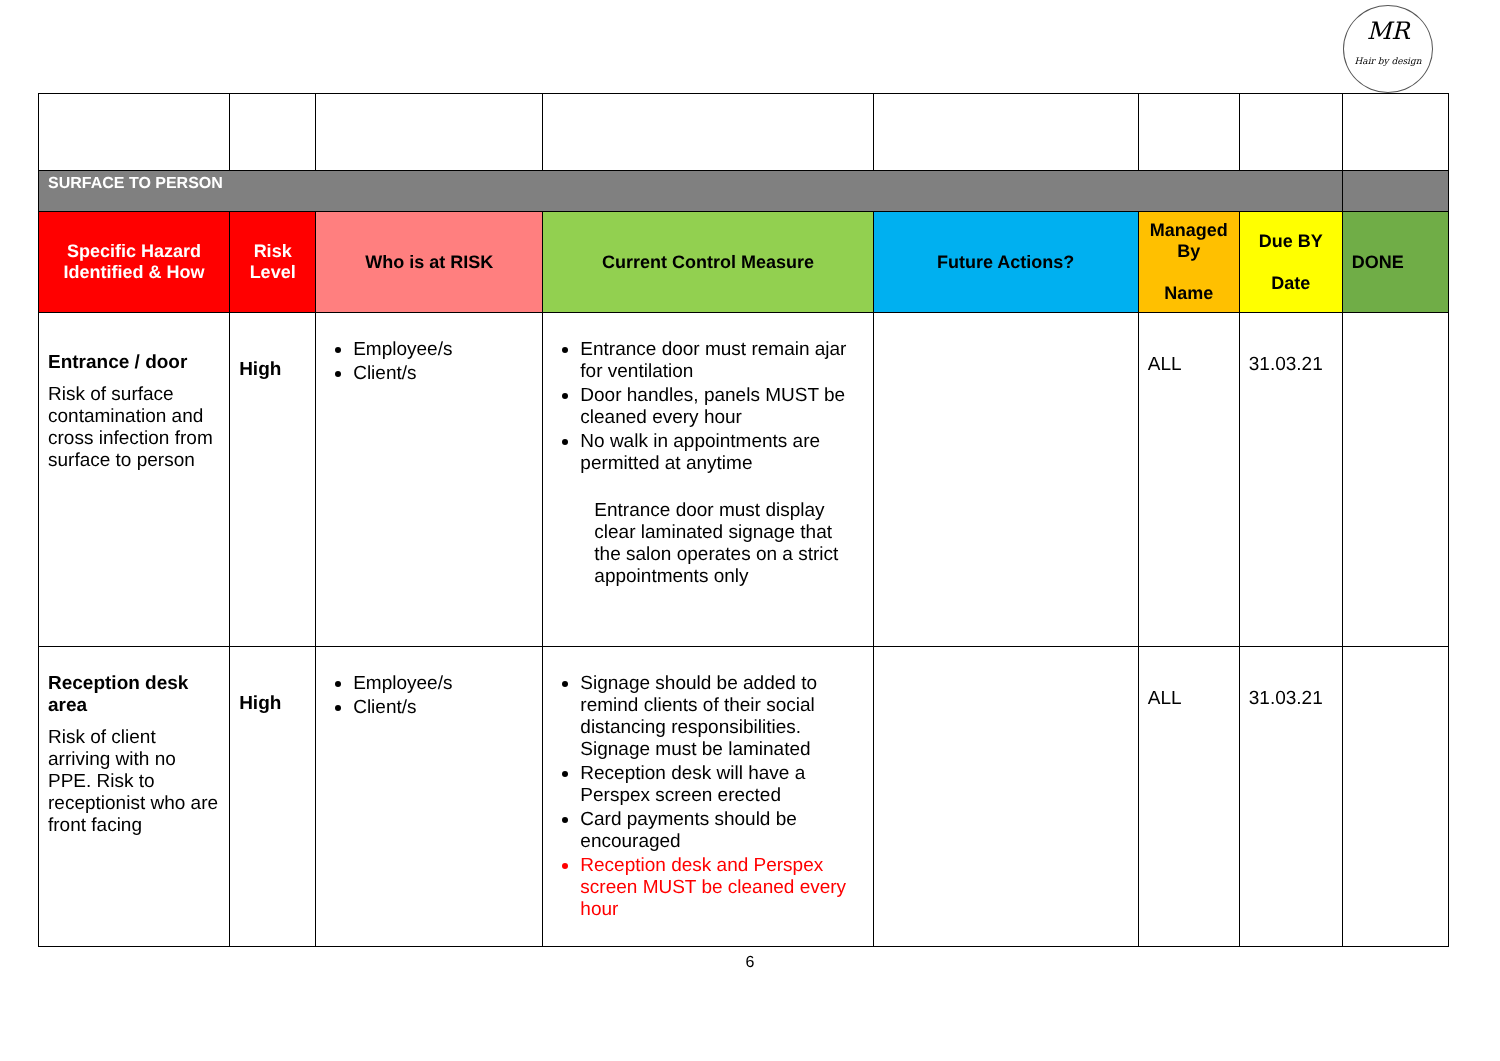MR
Hair by design
| SURFACE TO PERSON | | | | | | | |
| Specific Hazard Identified & How | Risk Level | Who is at RISK | Current Control Measure | Future Actions? | Managed By Name | Due BY Date | DONE |
| Entrance / door Risk of surface contamination and cross infection from surface to person | High | Employee/s Client/s | Entrance door must remain ajar for ventilation Door handles, panels MUST be cleaned every hour No walk in appointments are permitted at anytime Entrance door must display clear laminated signage that the salon operates on a strict appointments only | | ALL | 31.03.21 | |
| Reception desk area Risk of client arriving with no PPE. Risk to receptionist who are front facing | High | Employee/s Client/s | Signage should be added to remind clients of their social distancing responsibilities. Signage must be laminated Reception desk will have a Perspex screen erected Card payments should be encouraged Reception desk and Perspex screen MUST be cleaned every hour | | ALL | 31.03.21 | |
6